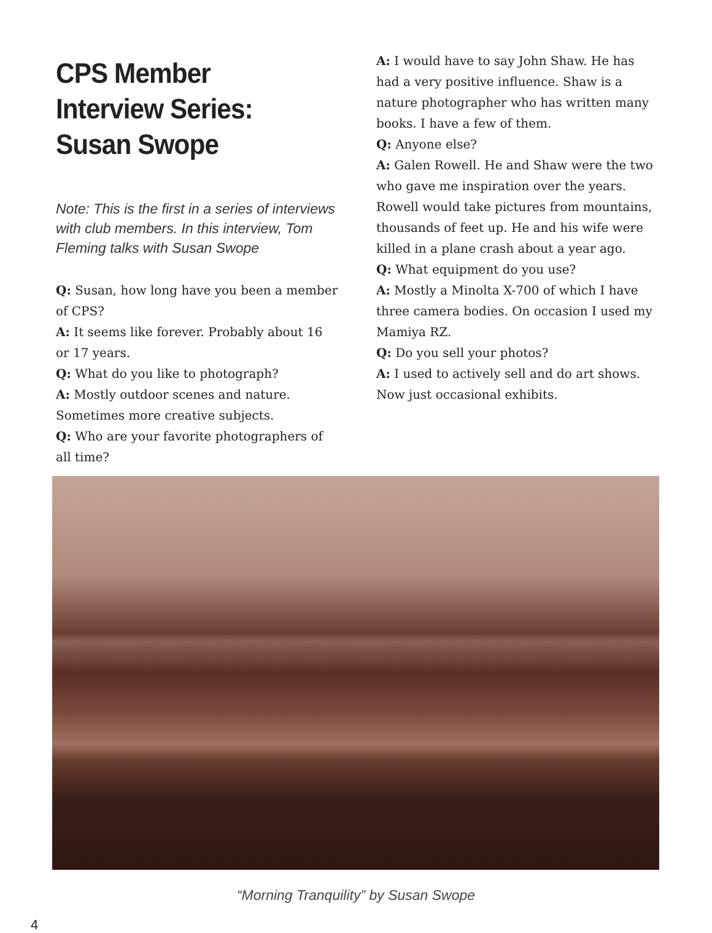CPS Member Interview Series: Susan Swope
Note: This is the first in a series of interviews with club members. In this interview, Tom Fleming talks with Susan Swope
Q: Susan, how long have you been a member of CPS?
A: It seems like forever. Probably about 16 or 17 years.
Q: What do you like to photograph?
A: Mostly outdoor scenes and nature. Sometimes more creative subjects.
Q: Who are your favorite photographers of all time?
A: I would have to say John Shaw. He has had a very positive influence. Shaw is a nature photographer who has written many books. I have a few of them.
Q: Anyone else?
A: Galen Rowell. He and Shaw were the two who gave me inspiration over the years. Rowell would take pictures from mountains, thousands of feet up. He and his wife were killed in a plane crash about a year ago.
Q: What equipment do you use?
A: Mostly a Minolta X-700 of which I have three camera bodies. On occasion I used my Mamiya RZ.
Q: Do you sell your photos?
A: I used to actively sell and do art shows. Now just occasional exhibits.
“Morning Tranquility” by Susan Swope
4